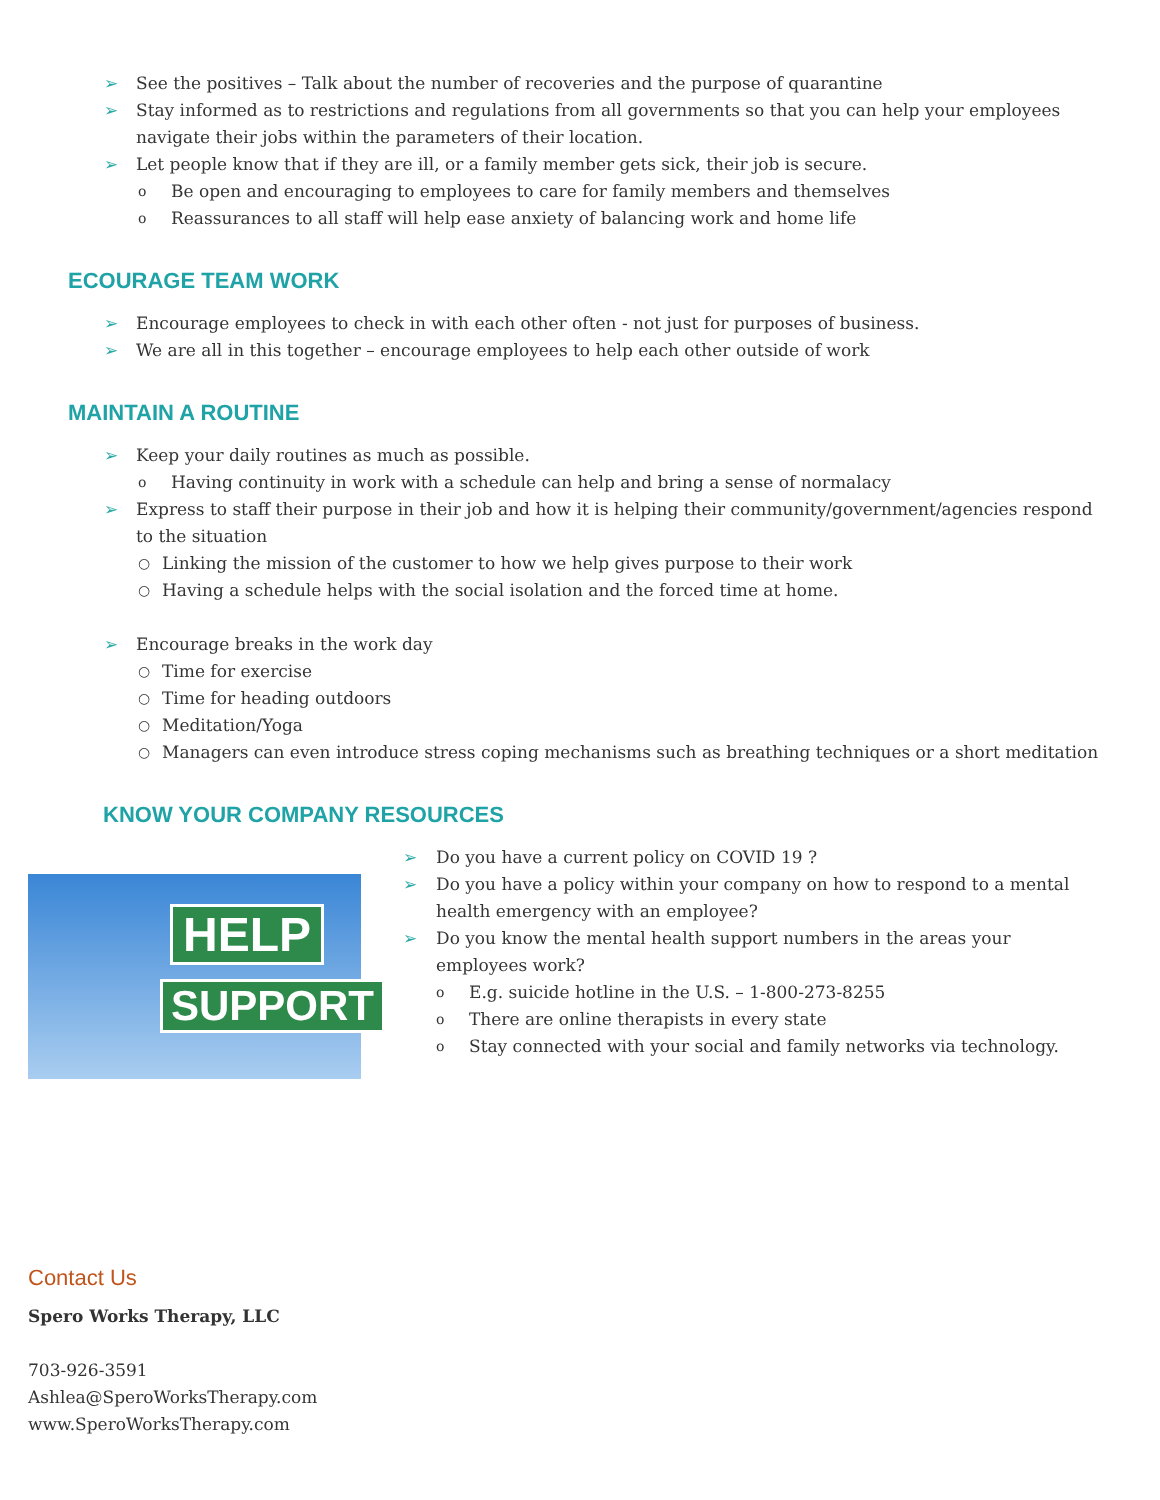➢ See the positives – Talk about the number of recoveries and the purpose of quarantine
➢ Stay informed as to restrictions and regulations from all governments so that you can help your employees navigate their jobs within the parameters of their location.
➢ Let people know that if they are ill, or a family member gets sick, their job is secure.
o Be open and encouraging to employees to care for family members and themselves
o Reassurances to all staff will help ease anxiety of balancing work and home life
ECOURAGE TEAM WORK
➢ Encourage employees to check in with each other often - not just for purposes of business.
➢ We are all in this together – encourage employees to help each other outside of work
MAINTAIN A ROUTINE
➢ Keep your daily routines as much as possible.
o Having continuity in work with a schedule can help and bring a sense of normalacy
➢ Express to staff their purpose in their job and how it is helping their community/government/agencies respond to the situation
○ Linking the mission of the customer to how we help gives purpose to their work
○ Having a schedule helps with the social isolation and the forced time at home.
➢ Encourage breaks in the work day
○ Time for exercise
○ Time for heading outdoors
○ Meditation/Yoga
○ Managers can even introduce stress coping mechanisms such as breathing techniques or a short meditation
KNOW YOUR COMPANY RESOURCES
HELP
SUPPORT
➢ Do you have a current policy on COVID 19 ?
➢ Do you have a policy within your company on how to respond to a mental health emergency with an employee?
➢ Do you know the mental health support numbers in the areas your employees work?
o E.g. suicide hotline in the U.S. – 1-800-273-8255
o There are online therapists in every state
o Stay connected with your social and family networks via technology.
Contact Us
Spero Works Therapy, LLC
703-926-3591
Ashlea@SperoWorksTherapy.com
www.SperoWorksTherapy.com